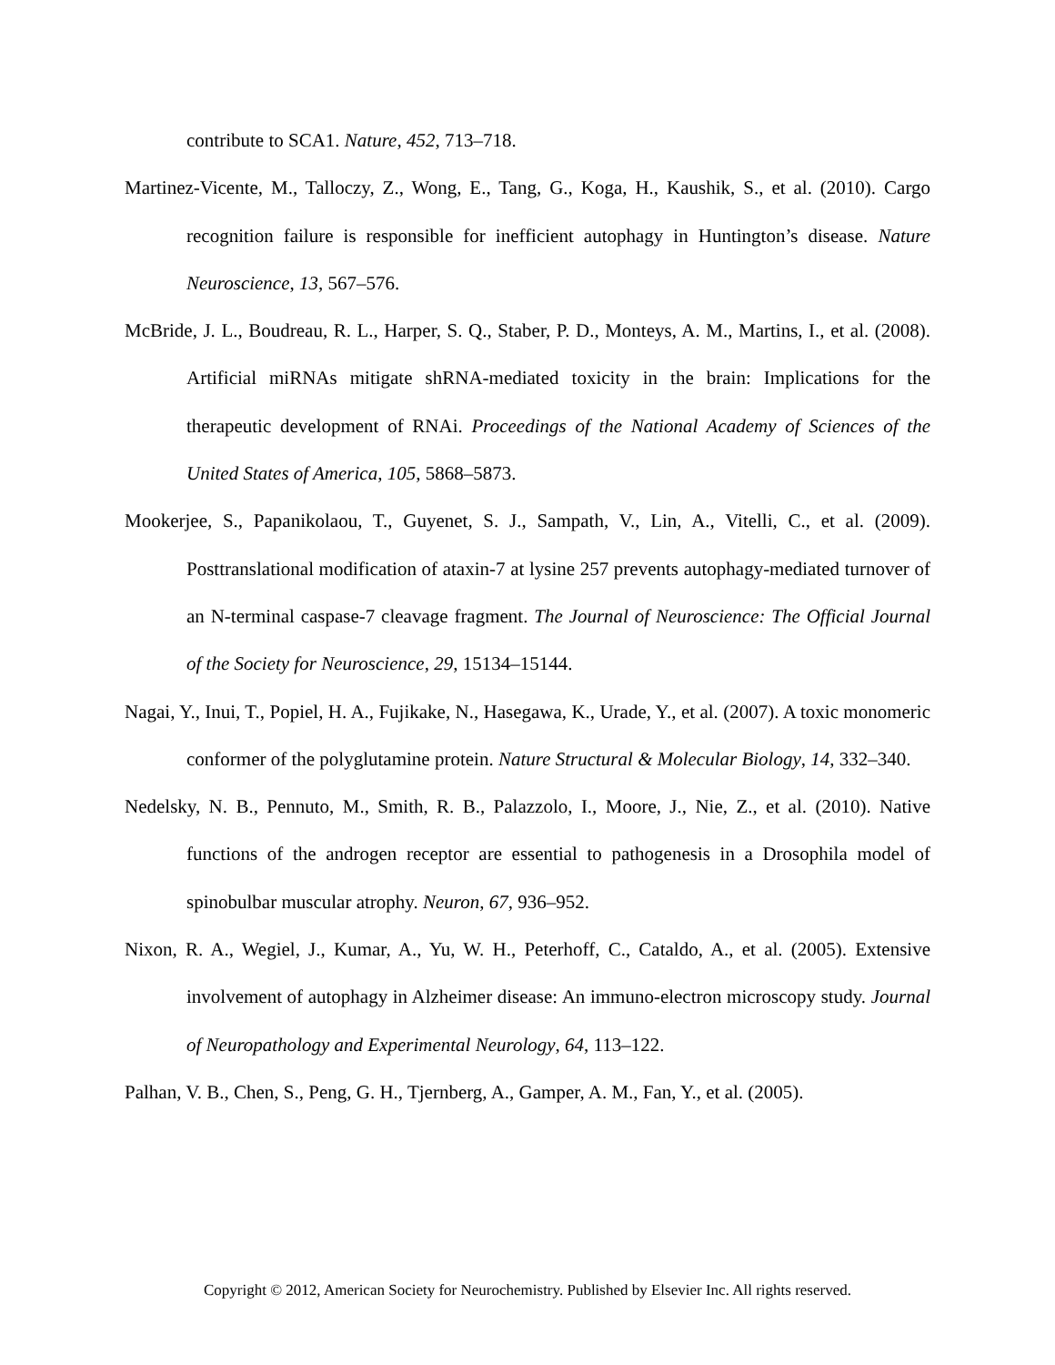contribute to SCA1. Nature, 452, 713–718.
Martinez-Vicente, M., Talloczy, Z., Wong, E., Tang, G., Koga, H., Kaushik, S., et al. (2010). Cargo recognition failure is responsible for inefficient autophagy in Huntington’s disease. Nature Neuroscience, 13, 567–576.
McBride, J. L., Boudreau, R. L., Harper, S. Q., Staber, P. D., Monteys, A. M., Martins, I., et al. (2008). Artificial miRNAs mitigate shRNA-mediated toxicity in the brain: Implications for the therapeutic development of RNAi. Proceedings of the National Academy of Sciences of the United States of America, 105, 5868–5873.
Mookerjee, S., Papanikolaou, T., Guyenet, S. J., Sampath, V., Lin, A., Vitelli, C., et al. (2009). Posttranslational modification of ataxin-7 at lysine 257 prevents autophagy-mediated turnover of an N-terminal caspase-7 cleavage fragment. The Journal of Neuroscience: The Official Journal of the Society for Neuroscience, 29, 15134–15144.
Nagai, Y., Inui, T., Popiel, H. A., Fujikake, N., Hasegawa, K., Urade, Y., et al. (2007). A toxic monomeric conformer of the polyglutamine protein. Nature Structural & Molecular Biology, 14, 332–340.
Nedelsky, N. B., Pennuto, M., Smith, R. B., Palazzolo, I., Moore, J., Nie, Z., et al. (2010). Native functions of the androgen receptor are essential to pathogenesis in a Drosophila model of spinobulbar muscular atrophy. Neuron, 67, 936–952.
Nixon, R. A., Wegiel, J., Kumar, A., Yu, W. H., Peterhoff, C., Cataldo, A., et al. (2005). Extensive involvement of autophagy in Alzheimer disease: An immuno-electron microscopy study. Journal of Neuropathology and Experimental Neurology, 64, 113–122.
Palhan, V. B., Chen, S., Peng, G. H., Tjernberg, A., Gamper, A. M., Fan, Y., et al. (2005).
Copyright © 2012, American Society for Neurochemistry. Published by Elsevier Inc. All rights reserved.